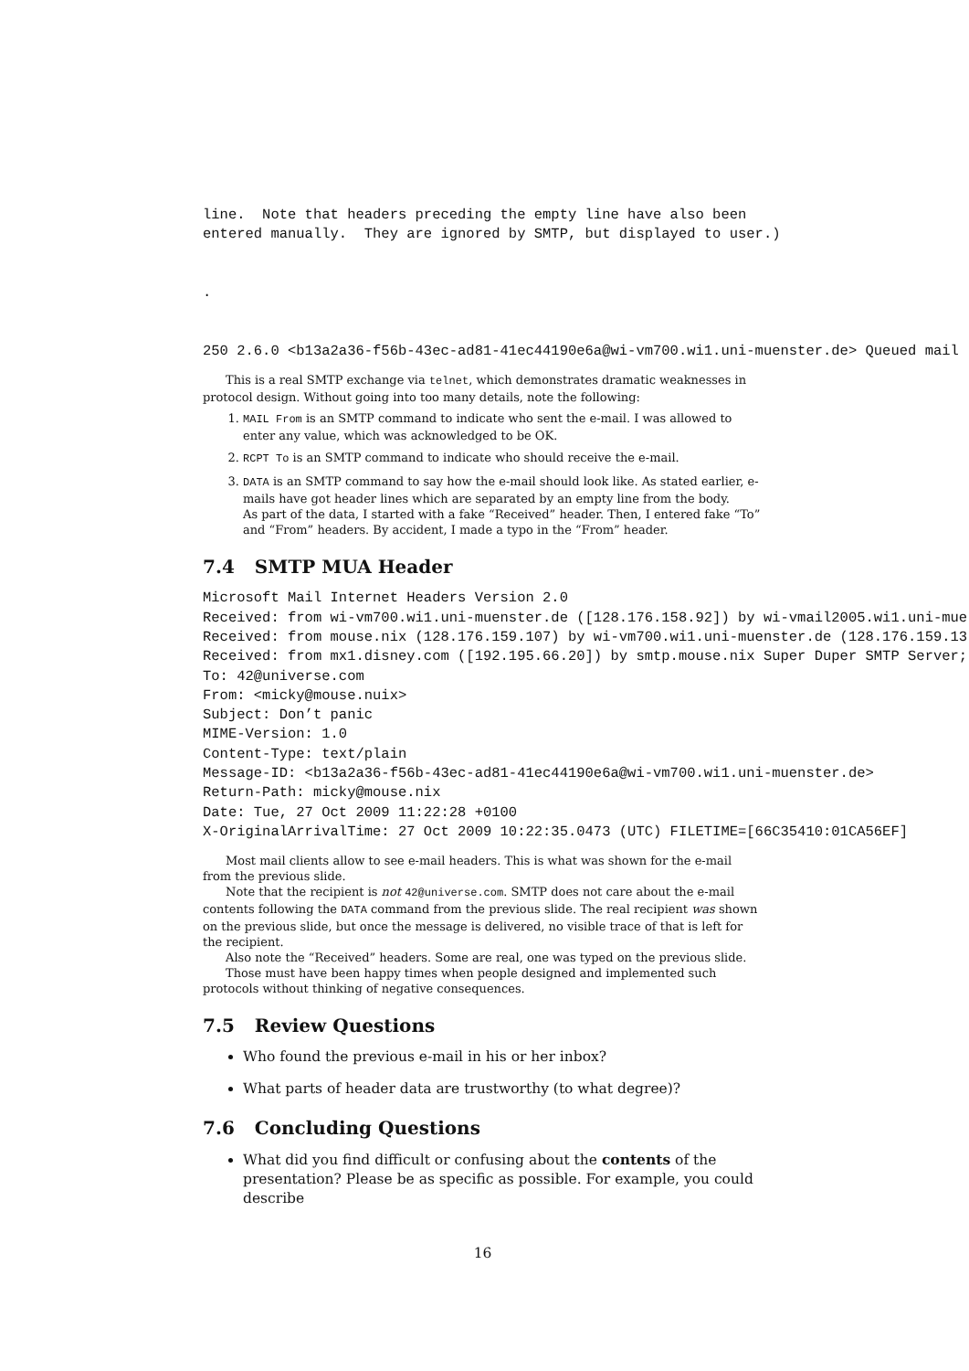line.  Note that headers preceding the empty line have also been
entered manually.  They are ignored by SMTP, but displayed to user.)


.


250 2.6.0 <b13a2a36-f56b-43ec-ad81-41ec44190e6a@wi-vm700.wi1.uni-muenster.de> Queued mail
This is a real SMTP exchange via telnet, which demonstrates dramatic weaknesses in protocol design. Without going into too many details, note the following:
1. MAIL From is an SMTP command to indicate who sent the e-mail. I was allowed to enter any value, which was acknowledged to be OK.
2. RCPT To is an SMTP command to indicate who should receive the e-mail.
3. DATA is an SMTP command to say how the e-mail should look like. As stated earlier, e-mails have got header lines which are separated by an empty line from the body.
As part of the data, I started with a fake “Received” header. Then, I entered fake “To” and “From” headers. By accident, I made a typo in the “From” header.
7.4 SMTP MUA Header
Microsoft Mail Internet Headers Version 2.0
Received: from wi-vm700.wi1.uni-muenster.de ([128.176.158.92]) by wi-vmail2005.wi1.uni-mue
Received: from mouse.nix (128.176.159.107) by wi-vm700.wi1.uni-muenster.de (128.176.159.13
Received: from mx1.disney.com ([192.195.66.20]) by smtp.mouse.nix Super Duper SMTP Server;
To: 42@universe.com
From: <micky@mouse.nuix>
Subject: Don’t panic
MIME-Version: 1.0
Content-Type: text/plain
Message-ID: <b13a2a36-f56b-43ec-ad81-41ec44190e6a@wi-vm700.wi1.uni-muenster.de>
Return-Path: micky@mouse.nix
Date: Tue, 27 Oct 2009 11:22:28 +0100
X-OriginalArrivalTime: 27 Oct 2009 10:22:35.0473 (UTC) FILETIME=[66C35410:01CA56EF]
Most mail clients allow to see e-mail headers. This is what was shown for the e-mail from the previous slide.
Note that the recipient is not 42@universe.com. SMTP does not care about the e-mail contents following the DATA command from the previous slide. The real recipient was shown on the previous slide, but once the message is delivered, no visible trace of that is left for the recipient.
Also note the “Received” headers. Some are real, one was typed on the previous slide.
Those must have been happy times when people designed and implemented such protocols without thinking of negative consequences.
7.5 Review Questions
Who found the previous e-mail in his or her inbox?
What parts of header data are trustworthy (to what degree)?
7.6 Concluding Questions
What did you find difficult or confusing about the contents of the presentation? Please be as specific as possible. For example, you could describe
16